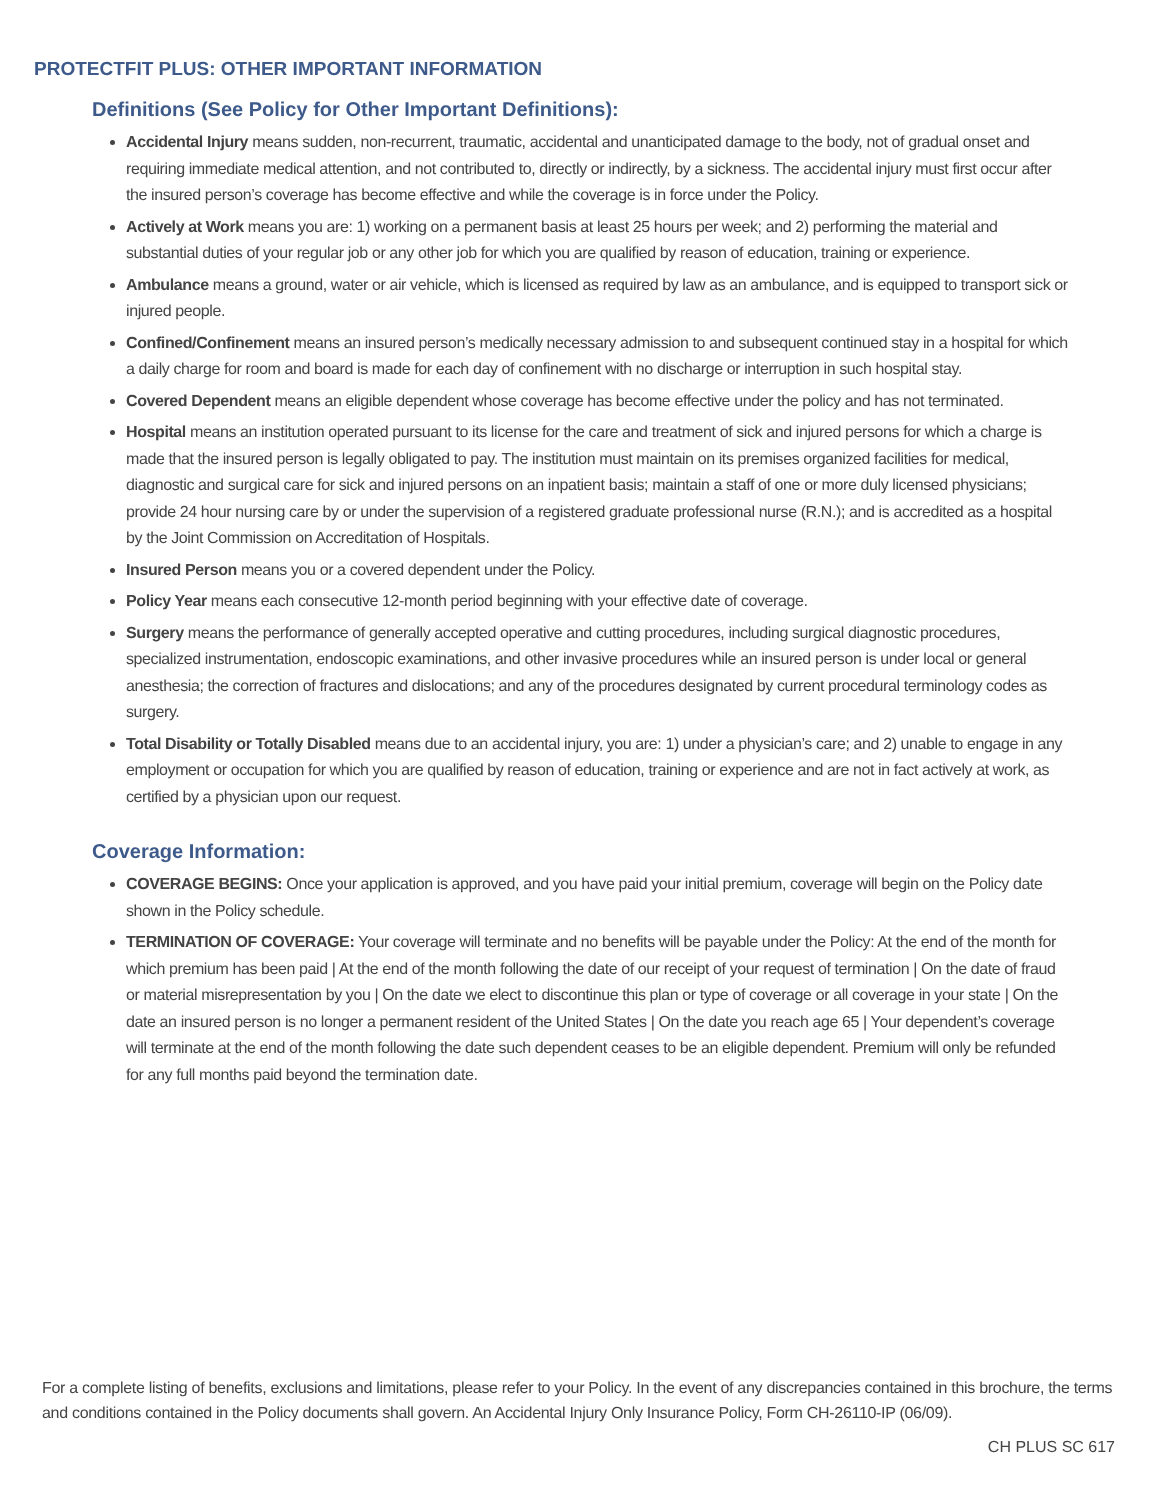PROTECTFIT PLUS: OTHER IMPORTANT INFORMATION
Definitions (See Policy for Other Important Definitions):
Accidental Injury means sudden, non-recurrent, traumatic, accidental and unanticipated damage to the body, not of gradual onset and requiring immediate medical attention, and not contributed to, directly or indirectly, by a sickness. The accidental injury must first occur after the insured person’s coverage has become effective and while the coverage is in force under the Policy.
Actively at Work means you are: 1) working on a permanent basis at least 25 hours per week; and 2) performing the material and substantial duties of your regular job or any other job for which you are qualified by reason of education, training or experience.
Ambulance means a ground, water or air vehicle, which is licensed as required by law as an ambulance, and is equipped to transport sick or injured people.
Confined/Confinement means an insured person’s medically necessary admission to and subsequent continued stay in a hospital for which a daily charge for room and board is made for each day of confinement with no discharge or interruption in such hospital stay.
Covered Dependent means an eligible dependent whose coverage has become effective under the policy and has not terminated.
Hospital means an institution operated pursuant to its license for the care and treatment of sick and injured persons for which a charge is made that the insured person is legally obligated to pay. The institution must maintain on its premises organized facilities for medical, diagnostic and surgical care for sick and injured persons on an inpatient basis; maintain a staff of one or more duly licensed physicians; provide 24 hour nursing care by or under the supervision of a registered graduate professional nurse (R.N.); and is accredited as a hospital by the Joint Commission on Accreditation of Hospitals.
Insured Person means you or a covered dependent under the Policy.
Policy Year means each consecutive 12-month period beginning with your effective date of coverage.
Surgery means the performance of generally accepted operative and cutting procedures, including surgical diagnostic procedures, specialized instrumentation, endoscopic examinations, and other invasive procedures while an insured person is under local or general anesthesia; the correction of fractures and dislocations; and any of the procedures designated by current procedural terminology codes as surgery.
Total Disability or Totally Disabled means due to an accidental injury, you are: 1) under a physician’s care; and 2) unable to engage in any employment or occupation for which you are qualified by reason of education, training or experience and are not in fact actively at work, as certified by a physician upon our request.
Coverage Information:
COVERAGE BEGINS: Once your application is approved, and you have paid your initial premium, coverage will begin on the Policy date shown in the Policy schedule.
TERMINATION OF COVERAGE: Your coverage will terminate and no benefits will be payable under the Policy: At the end of the month for which premium has been paid | At the end of the month following the date of our receipt of your request of termination | On the date of fraud or material misrepresentation by you | On the date we elect to discontinue this plan or type of coverage or all coverage in your state | On the date an insured person is no longer a permanent resident of the United States | On the date you reach age 65 | Your dependent’s coverage will terminate at the end of the month following the date such dependent ceases to be an eligible dependent. Premium will only be refunded for any full months paid beyond the termination date.
For a complete listing of benefits, exclusions and limitations, please refer to your Policy. In the event of any discrepancies contained in this brochure, the terms and conditions contained in the Policy documents shall govern. An Accidental Injury Only Insurance Policy, Form CH-26110-IP (06/09).
CH PLUS SC 617